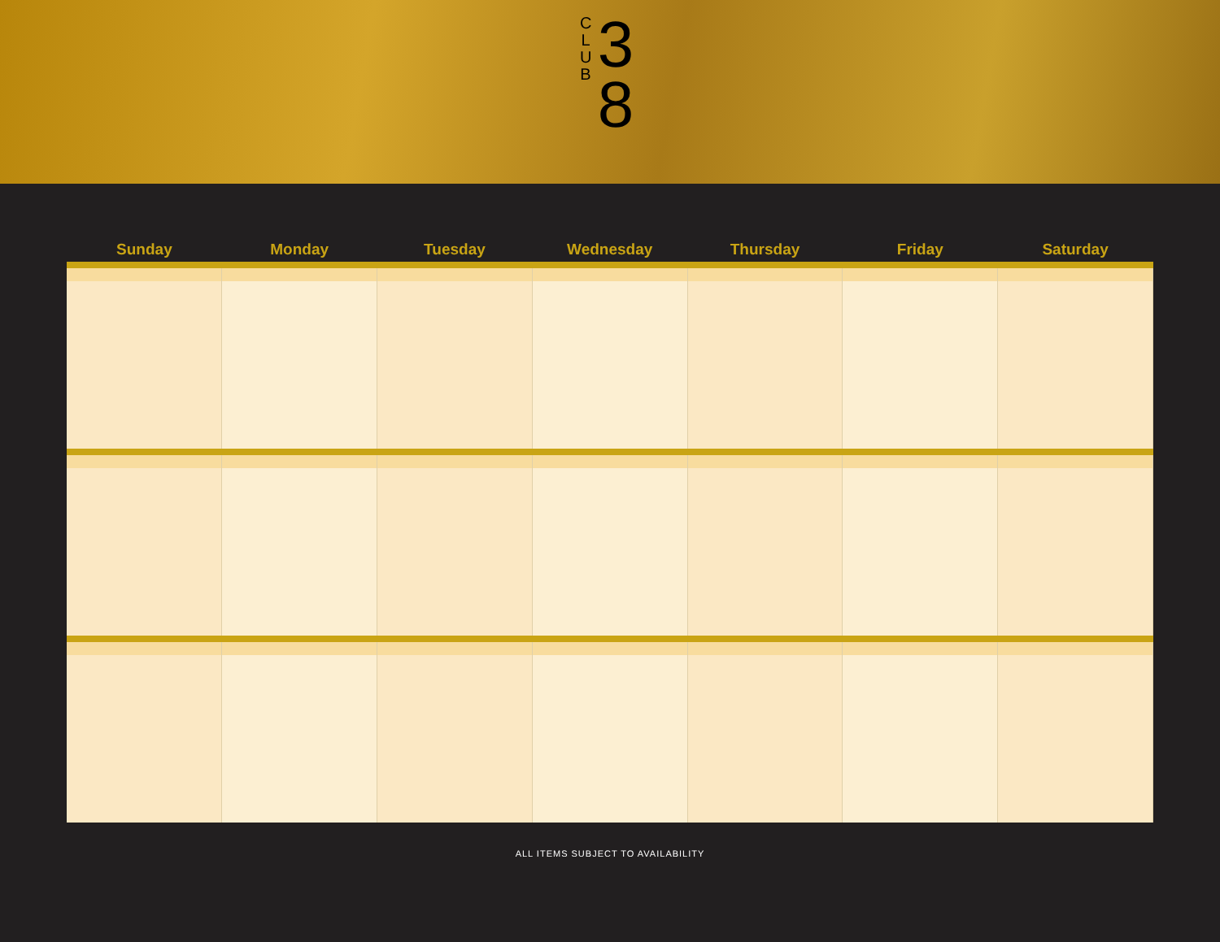C
L
U
B
3
8
| Sunday | Monday | Tuesday | Wednesday | Thursday | Friday | Saturday |
| --- | --- | --- | --- | --- | --- | --- |
ALL ITEMS SUBJECT TO AVAILABILITY